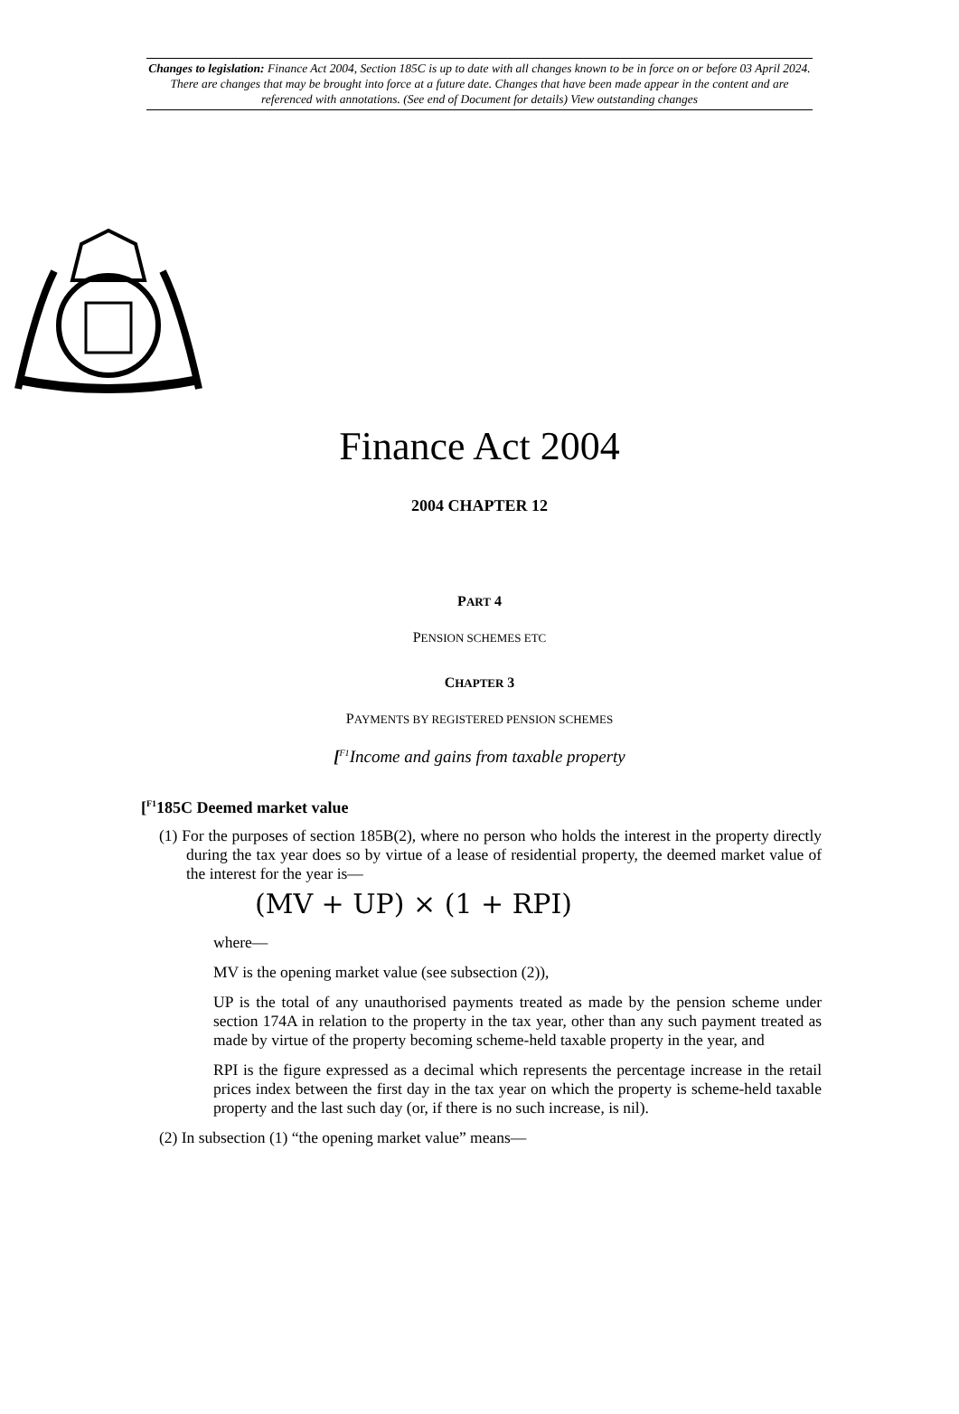Changes to legislation: Finance Act 2004, Section 185C is up to date with all changes known to be in force on or before 03 April 2024. There are changes that may be brought into force at a future date. Changes that have been made appear in the content and are referenced with annotations. (See end of Document for details) View outstanding changes
Finance Act 2004
2004 CHAPTER 12
PART 4
PENSION SCHEMES ETC
CHAPTER 3
PAYMENTS BY REGISTERED PENSION SCHEMES
[<sup>F1</sup>Income and gains from taxable property
[<sup>F1</sup>185C Deemed market value
(1) For the purposes of section 185B(2), where no person who holds the interest in the property directly during the tax year does so by virtue of a lease of residential property, the deemed market value of the interest for the year is—
(MV + UP) × (1 + RPI)
where—
MV is the opening market value (see subsection (2)),
UP is the total of any unauthorised payments treated as made by the pension scheme under section 174A in relation to the property in the tax year, other than any such payment treated as made by virtue of the property becoming scheme-held taxable property in the year, and
RPI is the figure expressed as a decimal which represents the percentage increase in the retail prices index between the first day in the tax year on which the property is scheme-held taxable property and the last such day (or, if there is no such increase, is nil).
(2) In subsection (1) “the opening market value” means—